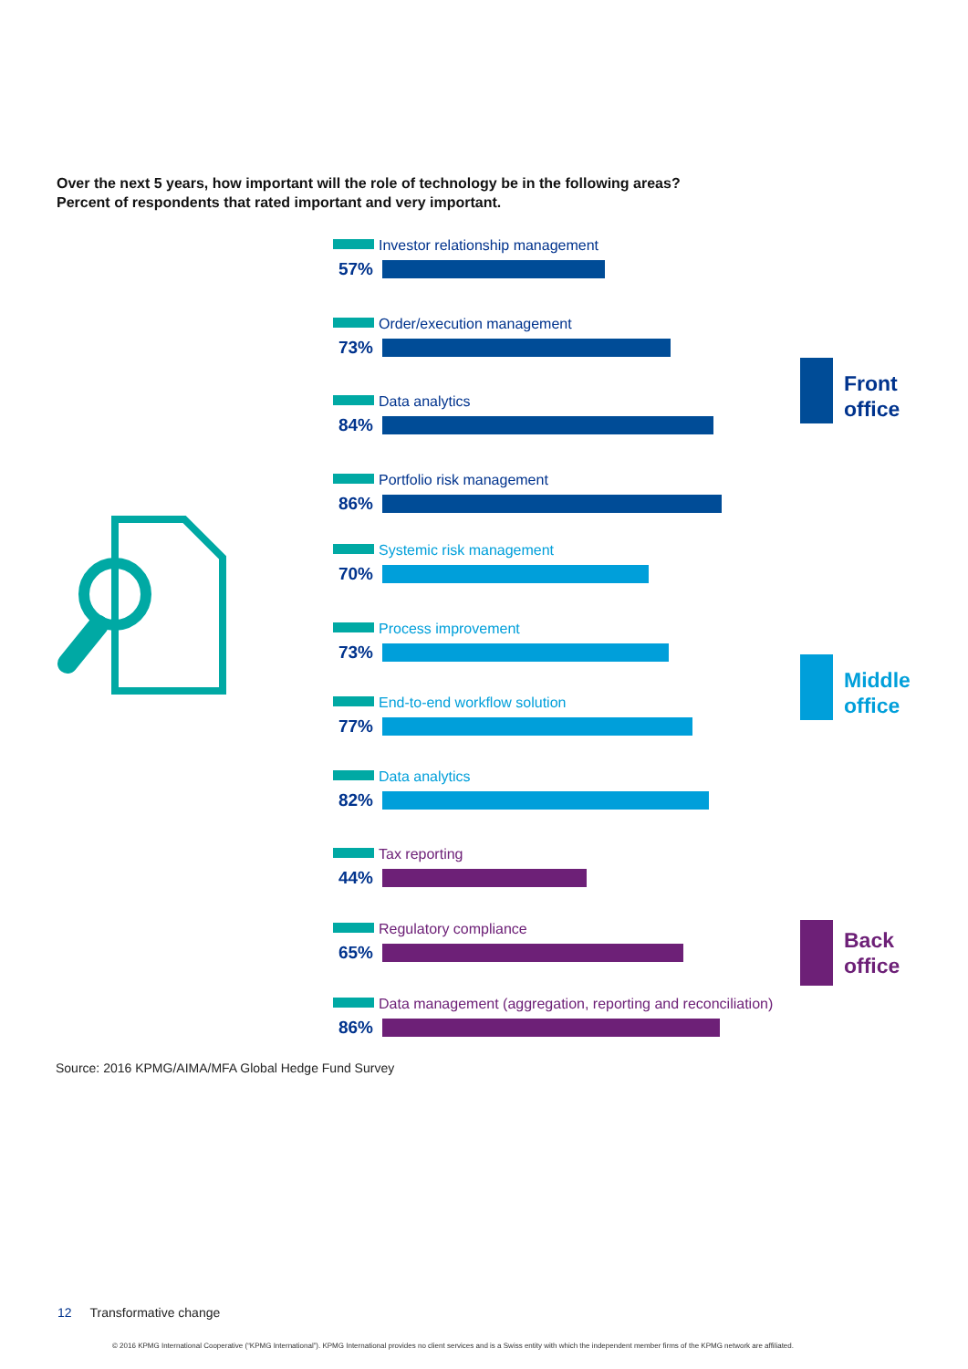Over the next 5 years, how important will the role of technology be in the following areas?
Percent of respondents that rated important and very important.
Investor relationship management
57%
Order/execution management
73%
Data analytics
84%
Portfolio risk management
86%
Systemic risk management
70%
Process improvement
73%
End-to-end workflow solution
77%
Data analytics
82%
Tax reporting
44%
Regulatory compliance
65%
Data management (aggregation, reporting and reconciliation)
86%
Front
office
Middle
office
Back
office
Source: 2016 KPMG/AIMA/MFA Global Hedge Fund Survey
12 Transformative change
© 2016 KPMG International Cooperative (“KPMG International”). KPMG International provides no client services and is a Swiss entity with which the independent member firms of the KPMG network are affiliated.